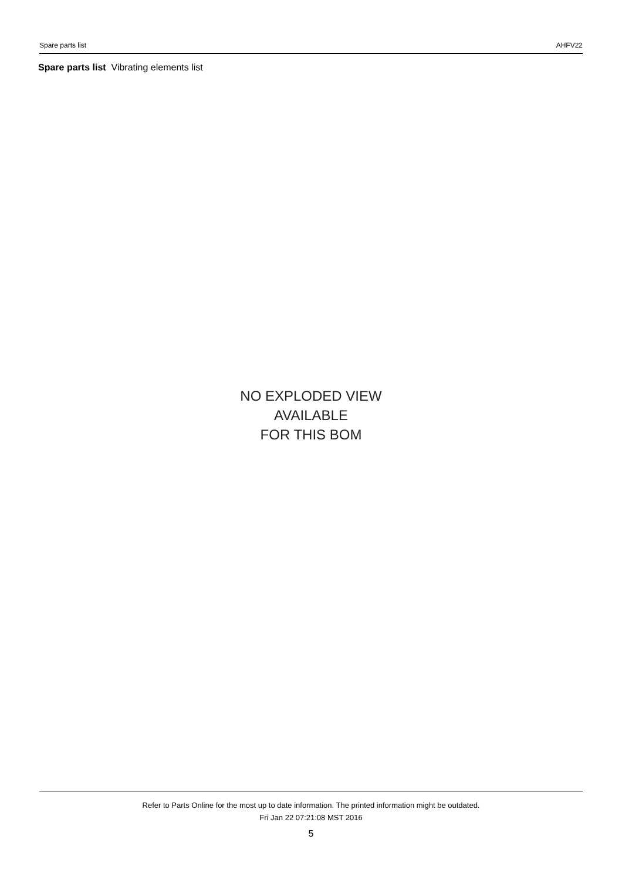Spare parts list AHFV22
Spare parts list Vibrating elements list
NO EXPLODED VIEW
AVAILABLE
FOR THIS BOM
Refer to Parts Online for the most up to date information. The printed information might be outdated.
Fri Jan 22 07:21:08 MST 2016
5